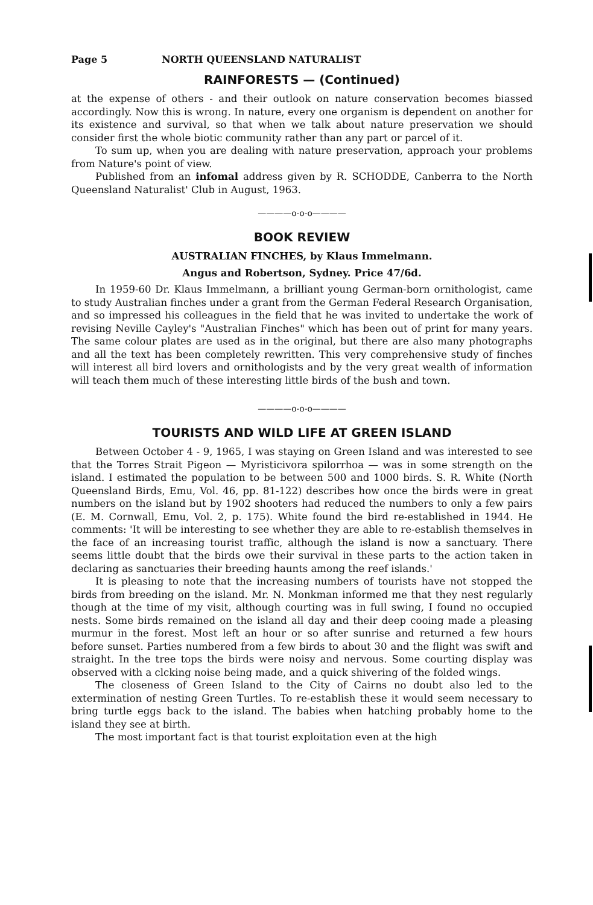Page 5 NORTH QUEENSLAND NATURALIST
RAINFORESTS — (Continued)
at the expense of others - and their outlook on nature conservation becomes biassed accordingly. Now this is wrong. In nature, every one organism is dependent on another for its existence and survival, so that when we talk about nature preservation we should consider first the whole biotic community rather than any part or parcel of it.
To sum up, when you are dealing with nature preservation, approach your problems from Nature's point of view.
Published from an infomal address given by R. SCHODDE, Canberra to the North Queensland Naturalist' Club in August, 1963.
————o-o-o————
BOOK REVIEW
AUSTRALIAN FINCHES, by Klaus Immelmann.
Angus and Robertson, Sydney. Price 47/6d.
In 1959-60 Dr. Klaus Immelmann, a brilliant young German-born ornithologist, came to study Australian finches under a grant from the German Federal Research Organisation, and so impressed his colleagues in the field that he was invited to undertake the work of revising Neville Cayley's "Australian Finches" which has been out of print for many years. The same colour plates are used as in the original, but there are also many photographs and all the text has been completely rewritten. This very comprehensive study of finches will interest all bird lovers and ornithologists and by the very great wealth of information will teach them much of these interesting little birds of the bush and town.
————o-o-o————
TOURISTS AND WILD LIFE AT GREEN ISLAND
Between October 4 - 9, 1965, I was staying on Green Island and was interested to see that the Torres Strait Pigeon — Myristicivora spilorrhoa — was in some strength on the island. I estimated the population to be between 500 and 1000 birds. S. R. White (North Queensland Birds, Emu, Vol. 46, pp. 81-122) describes how once the birds were in great numbers on the island but by 1902 shooters had reduced the numbers to only a few pairs (E. M. Cornwall, Emu, Vol. 2, p. 175). White found the bird re-established in 1944. He comments: 'It will be interesting to see whether they are able to re-establish themselves in the face of an increasing tourist traffic, although the island is now a sanctuary. There seems little doubt that the birds owe their survival in these parts to the action taken in declaring as sanctuaries their breeding haunts among the reef islands.'
It is pleasing to note that the increasing numbers of tourists have not stopped the birds from breeding on the island. Mr. N. Monkman informed me that they nest regularly though at the time of my visit, although courting was in full swing, I found no occupied nests. Some birds remained on the island all day and their deep cooing made a pleasing murmur in the forest. Most left an hour or so after sunrise and returned a few hours before sunset. Parties numbered from a few birds to about 30 and the flight was swift and straight. In the tree tops the birds were noisy and nervous. Some courting display was observed with a clcking noise being made, and a quick shivering of the folded wings.
The closeness of Green Island to the City of Cairns no doubt also led to the extermination of nesting Green Turtles. To re-establish these it would seem necessary to bring turtle eggs back to the island. The babies when hatching probably home to the island they see at birth.
The most important fact is that tourist exploitation even at the high